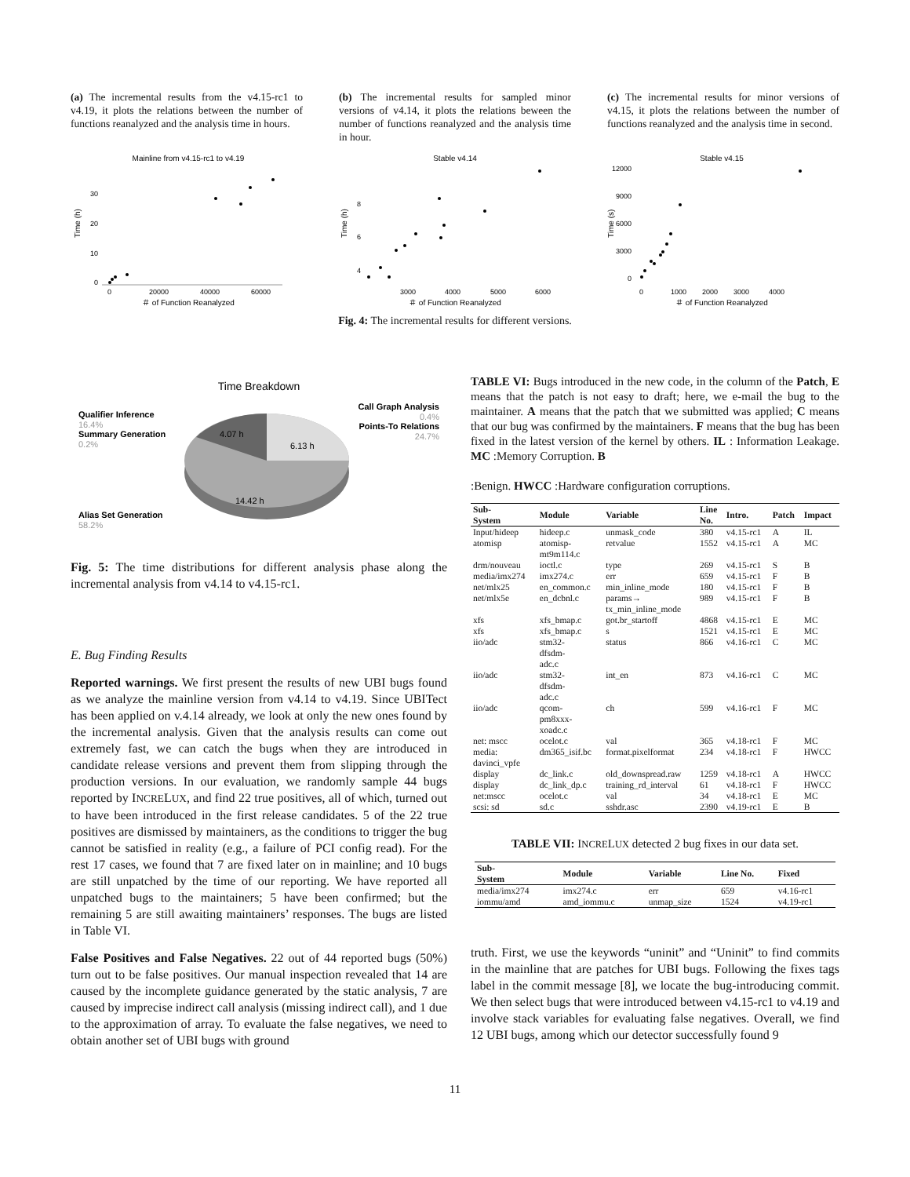(a) The incremental results from the v4.15-rc1 to v4.19, it plots the relations between the number of functions reanalyzed and the analysis time in hours.
(b) The incremental results for sampled minor versions of v4.14, it plots the relations beween the number of functions reanalyzed and the analysis time in hour.
(c) The incremental results for minor versions of v4.15, it plots the relations between the number of functions reanalyzed and the analysis time in second.
Mainline from v4.15-rc1 to v4.19
0
10
20
30
0
20000
40000
60000
＃ of Function Reanalyzed
Time (h)
Stable v4.14
4
6
8
3000
4000
5000
6000
＃ of Function Reanalyzed
Time (h)
Stable v4.15
12000
9000
6000
3000
0
0
1000
2000
3000
4000
＃ of Function Reanalyzed
Time (s)
Fig. 4: The incremental results for different versions.
Time Breakdown
4.07 h
6.13 h
14.42 h
Qualifier Inference
16.4%
Summary Generation
0.2%
Call Graph Analysis
0.4%
Points-To Relations
24.7%
Alias Set Generation
58.2%
Fig. 5: The time distributions for different analysis phase along the incremental analysis from v4.14 to v4.15-rc1.
E. Bug Finding Results
Reported warnings. We first present the results of new UBI bugs found as we analyze the mainline version from v4.14 to v4.19. Since UBITect has been applied on v.4.14 already, we look at only the new ones found by the incremental analysis. Given that the analysis results can come out extremely fast, we can catch the bugs when they are introduced in candidate release versions and prevent them from slipping through the production versions. In our evaluation, we randomly sample 44 bugs reported by INCRELUX, and find 22 true positives, all of which, turned out to have been introduced in the first release candidates. 5 of the 22 true positives are dismissed by maintainers, as the conditions to trigger the bug cannot be satisfied in reality (e.g., a failure of PCI config read). For the rest 17 cases, we found that 7 are fixed later on in mainline; and 10 bugs are still unpatched by the time of our reporting. We have reported all unpatched bugs to the maintainers; 5 have been confirmed; but the remaining 5 are still awaiting maintainers’ responses. The bugs are listed in Table VI.
False Positives and False Negatives. 22 out of 44 reported bugs (50%) turn out to be false positives. Our manual inspection revealed that 14 are caused by the incomplete guidance generated by the static analysis, 7 are caused by imprecise indirect call analysis (missing indirect call), and 1 due to the approximation of array. To evaluate the false negatives, we need to obtain another set of UBI bugs with ground
TABLE VI: Bugs introduced in the new code, in the column of the Patch, E means that the patch is not easy to draft; here, we e-mail the bug to the maintainer. A means that the patch that we submitted was applied; C means that our bug was confirmed by the maintainers. F means that the bug has been fixed in the latest version of the kernel by others. IL : Information Leakage. MC :Memory Corruption. B
:Benign. HWCC :Hardware configuration corruptions.
| Sub- System | Module | Variable | Line No. | Intro. | Patch | Impact |
| --- | --- | --- | --- | --- | --- | --- |
| Input/hideep | hideep.c | unmask_code | 380 | v4.15-rc1 | A | IL |
| atomisp | atomisp- mt9m114.c | retvalue | 1552 | v4.15-rc1 | A | MC |
| drm/nouveau | ioctl.c | type | 269 | v4.15-rc1 | S | B |
| media/imx274 | imx274.c | err | 659 | v4.15-rc1 | F | B |
| net/mlx25 | en_common.c | min_inline_mode | 180 | v4.15-rc1 | F | B |
| net/mlx5e | en_dcbnl.c | params→ tx_min_inline_mode | 989 | v4.15-rc1 | F | B |
| xfs | xfs_bmap.c | got.br_startoff | 4868 | v4.15-rc1 | E | MC |
| xfs | xfs_bmap.c | s | 1521 | v4.15-rc1 | E | MC |
| iio/adc | stm32- dfsdm- adc.c | status | 866 | v4.16-rc1 | C | MC |
| iio/adc | stm32- dfsdm- adc.c | int_en | 873 | v4.16-rc1 | C | MC |
| iio/adc | qcom- pm8xxx- xoadc.c | ch | 599 | v4.16-rc1 | F | MC |
| net: mscc | ocelot.c | val | 365 | v4.18-rc1 | F | MC |
| media: davinci_vpfe | dm365_isif.bc | format.pixelformat | 234 | v4.18-rc1 | F | HWCC |
| display | dc_link.c | old_downspread.raw | 1259 | v4.18-rc1 | A | HWCC |
| display | dc_link_dp.c | training_rd_interval | 61 | v4.18-rc1 | F | HWCC |
| net:mscc | ocelot.c | val | 34 | v4.18-rc1 | E | MC |
| scsi: sd | sd.c | sshdr.asc | 2390 | v4.19-rc1 | E | B |
TABLE VII: INCRELUX detected 2 bug fixes in our data set.
| Sub- System | Module | Variable | Line No. | Fixed |
| --- | --- | --- | --- | --- |
| media/imx274 | imx274.c | err | 659 | v4.16-rc1 |
| iommu/amd | amd_iommu.c | unmap_size | 1524 | v4.19-rc1 |
truth. First, we use the keywords “uninit” and “Uninit” to find commits in the mainline that are patches for UBI bugs. Following the fixes tags label in the commit message [8], we locate the bug-introducing commit. We then select bugs that were introduced between v4.15-rc1 to v4.19 and involve stack variables for evaluating false negatives. Overall, we find 12 UBI bugs, among which our detector successfully found 9
11